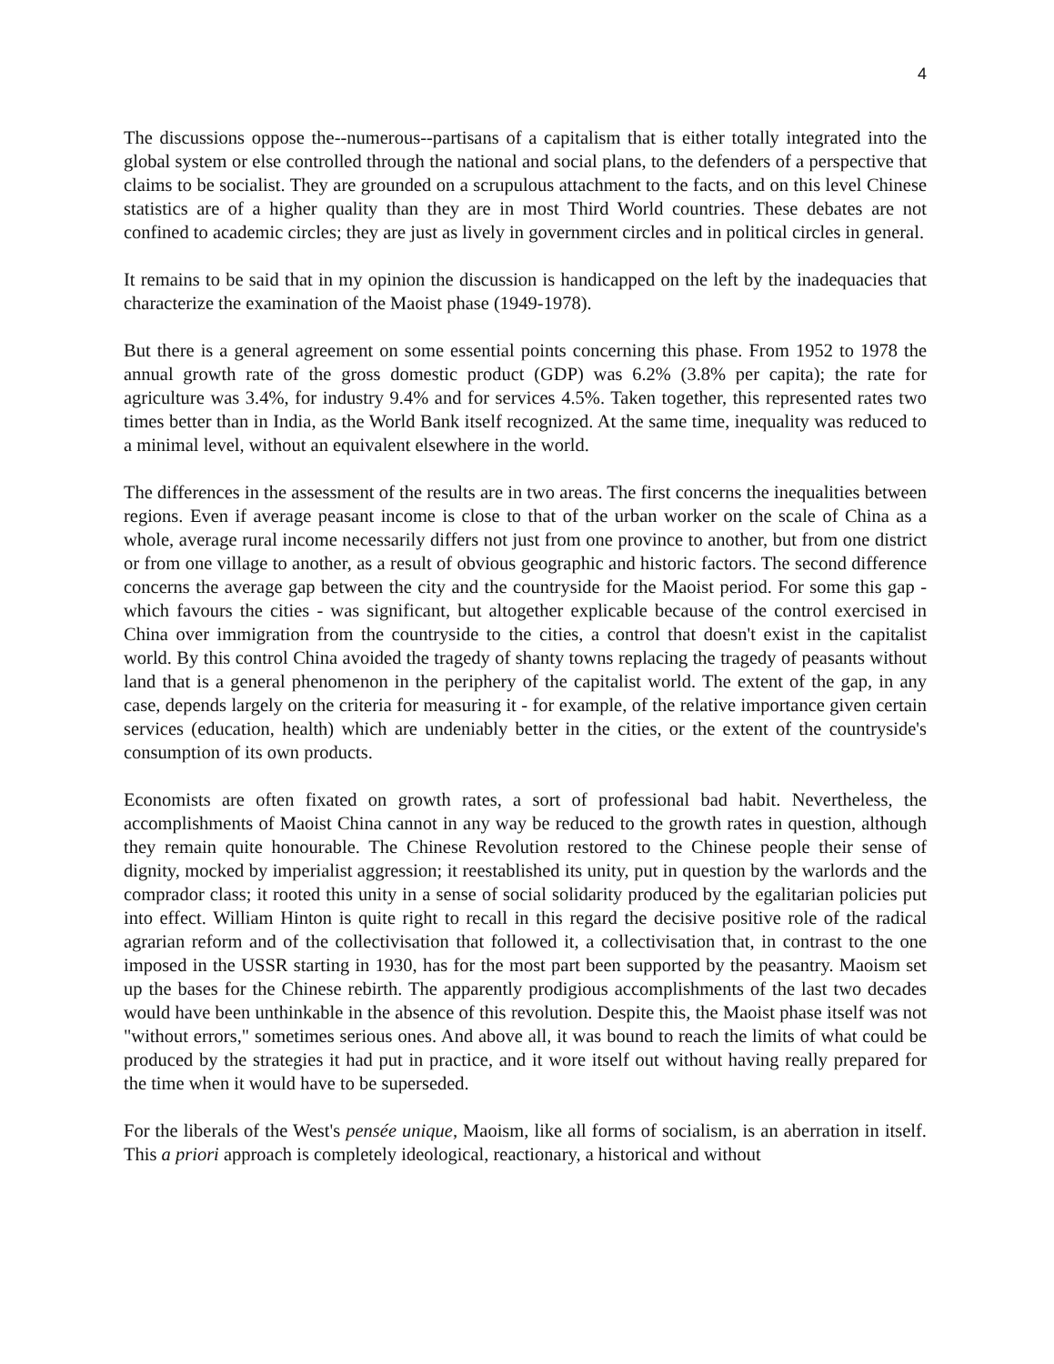4
The discussions oppose the--numerous--partisans of a capitalism that is either totally integrated into the global system or else controlled through the national and social plans, to the defenders of a perspective that claims to be socialist. They are grounded on a scrupulous attachment to the facts, and on this level Chinese statistics are of a higher quality than they are in most Third World countries. These debates are not confined to academic circles; they are just as lively in government circles and in political circles in general.
It remains to be said that in my opinion the discussion is handicapped on the left by the inadequacies that characterize the examination of the Maoist phase (1949-1978).
But there is a general agreement on some essential points concerning this phase. From 1952 to 1978 the annual growth rate of the gross domestic product (GDP) was 6.2% (3.8% per capita); the rate for agriculture was 3.4%, for industry 9.4% and for services 4.5%. Taken together, this represented rates two times better than in India, as the World Bank itself recognized. At the same time, inequality was reduced to a minimal level, without an equivalent elsewhere in the world.
The differences in the assessment of the results are in two areas. The first concerns the inequalities between regions. Even if average peasant income is close to that of the urban worker on the scale of China as a whole, average rural income necessarily differs not just from one province to another, but from one district or from one village to another, as a result of obvious geographic and historic factors. The second difference concerns the average gap between the city and the countryside for the Maoist period. For some this gap - which favours the cities - was significant, but altogether explicable because of the control exercised in China over immigration from the countryside to the cities, a control that doesn't exist in the capitalist world. By this control China avoided the tragedy of shanty towns replacing the tragedy of peasants without land that is a general phenomenon in the periphery of the capitalist world. The extent of the gap, in any case, depends largely on the criteria for measuring it - for example, of the relative importance given certain services (education, health) which are undeniably better in the cities, or the extent of the countryside's consumption of its own products.
Economists are often fixated on growth rates, a sort of professional bad habit. Nevertheless, the accomplishments of Maoist China cannot in any way be reduced to the growth rates in question, although they remain quite honourable. The Chinese Revolution restored to the Chinese people their sense of dignity, mocked by imperialist aggression; it reestablished its unity, put in question by the warlords and the comprador class; it rooted this unity in a sense of social solidarity produced by the egalitarian policies put into effect. William Hinton is quite right to recall in this regard the decisive positive role of the radical agrarian reform and of the collectivisation that followed it, a collectivisation that, in contrast to the one imposed in the USSR starting in 1930, has for the most part been supported by the peasantry. Maoism set up the bases for the Chinese rebirth. The apparently prodigious accomplishments of the last two decades would have been unthinkable in the absence of this revolution. Despite this, the Maoist phase itself was not "without errors," sometimes serious ones. And above all, it was bound to reach the limits of what could be produced by the strategies it had put in practice, and it wore itself out without having really prepared for the time when it would have to be superseded.
For the liberals of the West's pensée unique, Maoism, like all forms of socialism, is an aberration in itself. This a priori approach is completely ideological, reactionary, a historical and without